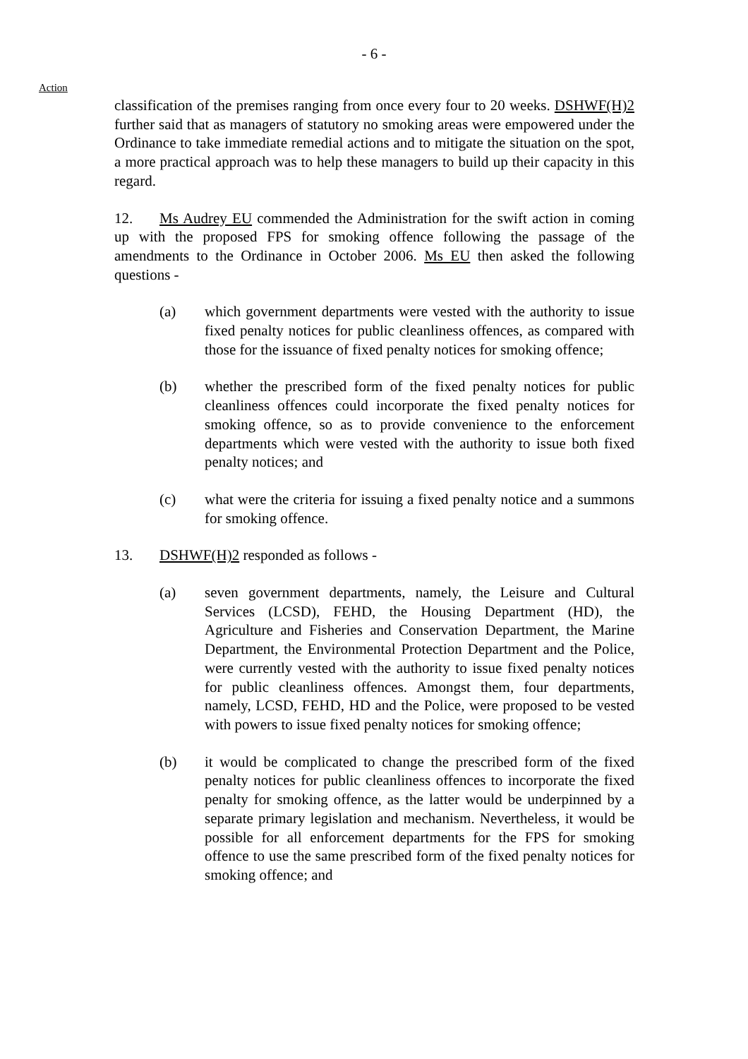- 6 -
Action
classification of the premises ranging from once every four to 20 weeks. DSHWF(H)2 further said that as managers of statutory no smoking areas were empowered under the Ordinance to take immediate remedial actions and to mitigate the situation on the spot, a more practical approach was to help these managers to build up their capacity in this regard.
12. Ms Audrey EU commended the Administration for the swift action in coming up with the proposed FPS for smoking offence following the passage of the amendments to the Ordinance in October 2006. Ms EU then asked the following questions -
(a) which government departments were vested with the authority to issue fixed penalty notices for public cleanliness offences, as compared with those for the issuance of fixed penalty notices for smoking offence;
(b) whether the prescribed form of the fixed penalty notices for public cleanliness offences could incorporate the fixed penalty notices for smoking offence, so as to provide convenience to the enforcement departments which were vested with the authority to issue both fixed penalty notices; and
(c) what were the criteria for issuing a fixed penalty notice and a summons for smoking offence.
13. DSHWF(H)2 responded as follows -
(a) seven government departments, namely, the Leisure and Cultural Services (LCSD), FEHD, the Housing Department (HD), the Agriculture and Fisheries and Conservation Department, the Marine Department, the Environmental Protection Department and the Police, were currently vested with the authority to issue fixed penalty notices for public cleanliness offences. Amongst them, four departments, namely, LCSD, FEHD, HD and the Police, were proposed to be vested with powers to issue fixed penalty notices for smoking offence;
(b) it would be complicated to change the prescribed form of the fixed penalty notices for public cleanliness offences to incorporate the fixed penalty for smoking offence, as the latter would be underpinned by a separate primary legislation and mechanism. Nevertheless, it would be possible for all enforcement departments for the FPS for smoking offence to use the same prescribed form of the fixed penalty notices for smoking offence; and